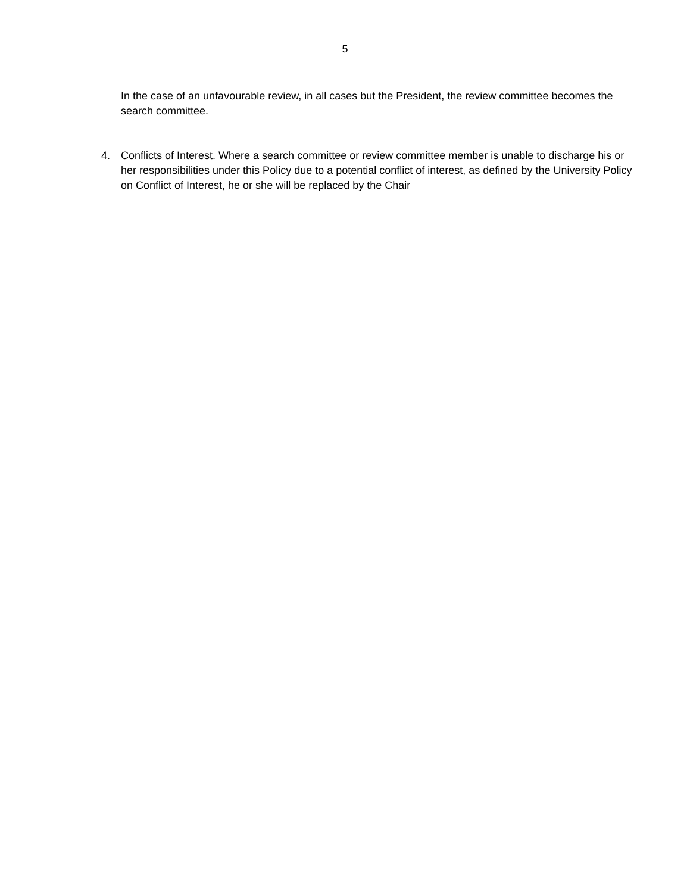5
In the case of an unfavourable review, in all cases but the President, the review committee becomes the search committee.
4. Conflicts of Interest. Where a search committee or review committee member is unable to discharge his or her responsibilities under this Policy due to a potential conflict of interest, as defined by the University Policy on Conflict of Interest, he or she will be replaced by the Chair